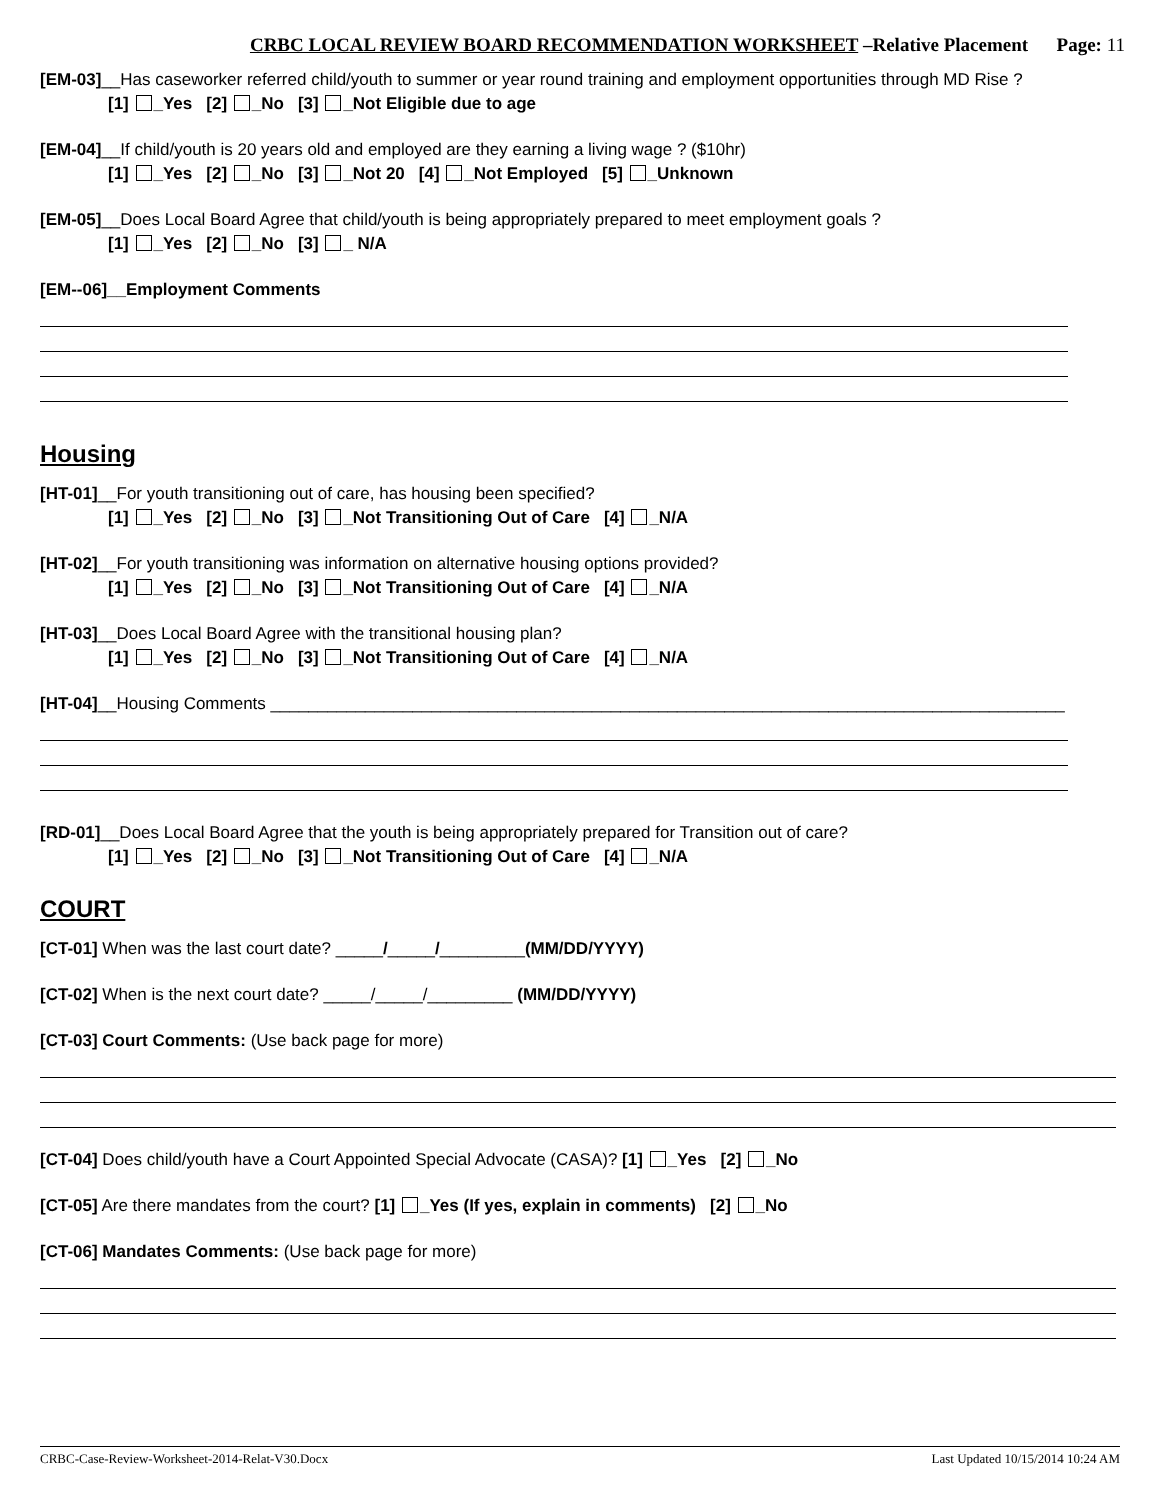CRBC LOCAL REVIEW BOARD RECOMMENDATION WORKSHEET –Relative Placement Page: 11
[EM-03]__Has caseworker referred child/youth to summer or year round training and employment opportunities through MD Rise ?
[1] _Yes [2] _No [3] _Not Eligible due to age
[EM-04]__If child/youth is 20 years old and employed are they earning a living wage ? ($10hr)
[1] _Yes [2] _No [3] _Not 20 [4] _Not Employed [5] _Unknown
[EM-05]__Does Local Board Agree that child/youth is being appropriately prepared to meet employment goals ?
[1] _Yes [2] _No [3] _ N/A
[EM--06]__Employment Comments
Housing
[HT-01]__For youth transitioning out of care, has housing been specified?
[1] _Yes [2] _No [3] _Not Transitioning Out of Care [4] _N/A
[HT-02]__For youth transitioning was information on alternative housing options provided?
[1] _Yes [2] _No [3] _Not Transitioning Out of Care [4] _N/A
[HT-03]__Does Local Board Agree with the transitional housing plan?
[1] _Yes [2] _No [3] _Not Transitioning Out of Care [4] _N/A
[HT-04]__Housing Comments ____________________________________________________________________________________
[RD-01]__Does Local Board Agree that the youth is being appropriately prepared for Transition out of care?
[1] _Yes [2] _No [3] _Not Transitioning Out of Care [4] _N/A
COURT
[CT-01] When was the last court date? _____/_____/_________(MM/DD/YYYY)
[CT-02] When is the next court date? _____/_____/_________ (MM/DD/YYYY)
[CT-03] Court Comments: (Use back page for more)
[CT-04] Does child/youth have a Court Appointed Special Advocate (CASA)? [1] _Yes [2] _No
[CT-05] Are there mandates from the court? [1] _Yes (If yes, explain in comments) [2] _No
[CT-06] Mandates Comments: (Use back page for more)
CRBC-Case-Review-Worksheet-2014-Relat-V30.Docx Last Updated 10/15/2014 10:24 AM